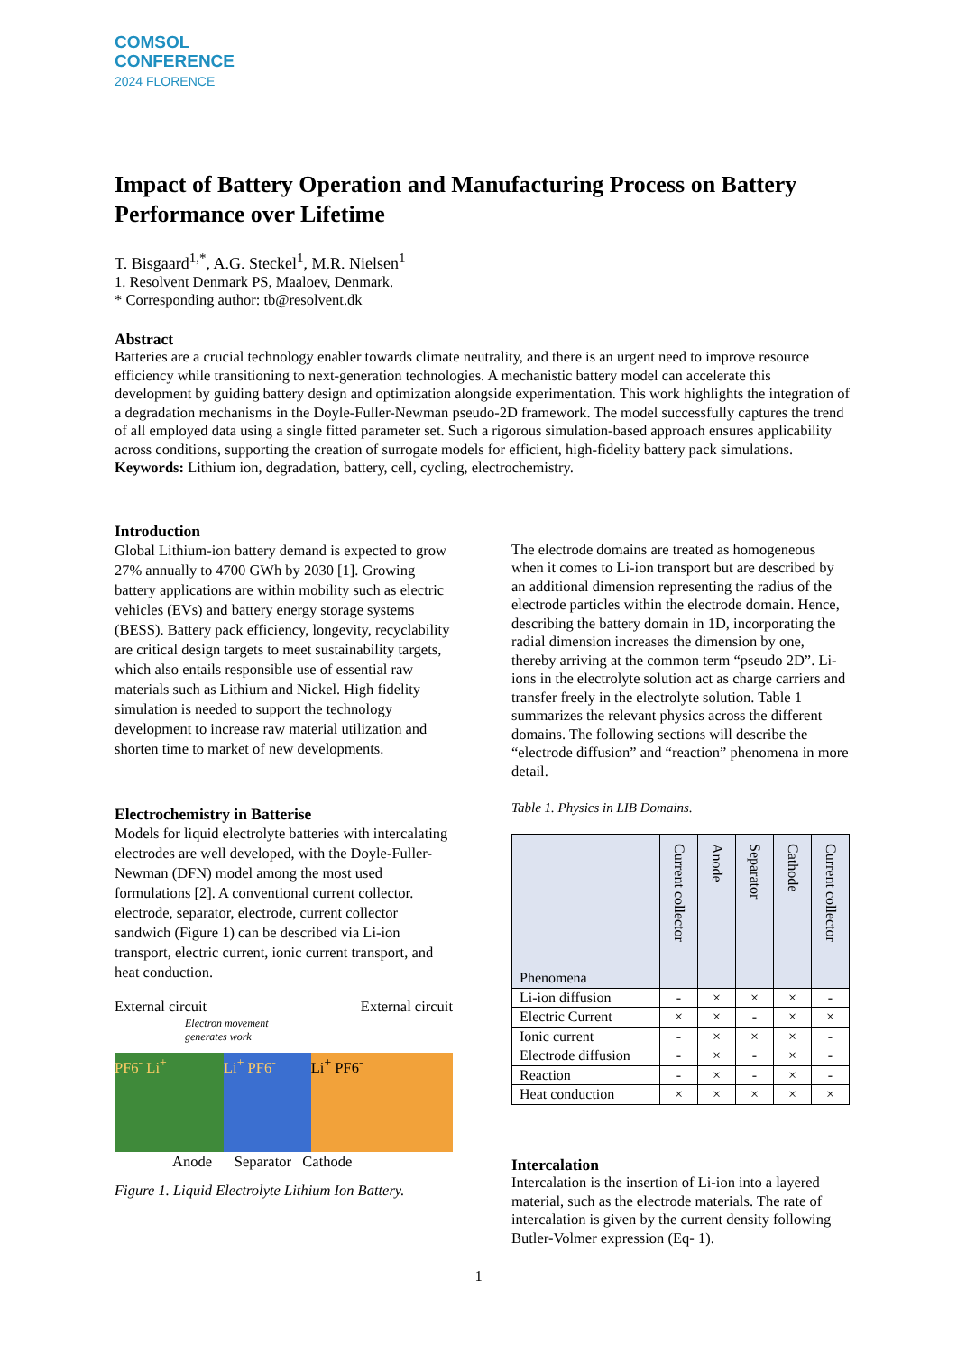COMSOL
CONFERENCE
2024 FLORENCE
Impact of Battery Operation and Manufacturing Process on Battery Performance over Lifetime
T. Bisgaard<sup>1,*</sup>, A.G. Steckel<sup>1</sup>, M.R. Nielsen<sup>1</sup>
1. Resolvent Denmark PS, Maaloev, Denmark.
* Corresponding author: tb@resolvent.dk
Abstract
Batteries are a crucial technology enabler towards climate neutrality, and there is an urgent need to improve resource efficiency while transitioning to next-generation technologies. A mechanistic battery model can accelerate this development by guiding battery design and optimization alongside experimentation. This work highlights the integration of a degradation mechanisms in the Doyle-Fuller-Newman pseudo-2D framework. The model successfully captures the trend of all employed data using a single fitted parameter set. Such a rigorous simulation-based approach ensures applicability across conditions, supporting the creation of surrogate models for efficient, high-fidelity battery pack simulations.
Keywords: Lithium ion, degradation, battery, cell, cycling, electrochemistry.
Introduction
Global Lithium-ion battery demand is expected to grow 27% annually to 4700 GWh by 2030 [1]. Growing battery applications are within mobility such as electric vehicles (EVs) and battery energy storage systems (BESS). Battery pack efficiency, longevity, recyclability are critical design targets to meet sustainability targets, which also entails responsible use of essential raw materials such as Lithium and Nickel. High fidelity simulation is needed to support the technology development to increase raw material utilization and shorten time to market of new developments.
Electrochemistry in Batterise
Models for liquid electrolyte batteries with intercalating electrodes are well developed, with the Doyle-Fuller-Newman (DFN) model among the most used formulations [2]. A conventional current collector. electrode, separator, electrode, current collector sandwich (Figure 1) can be described via Li-ion transport, electric current, ionic current transport, and heat conduction.
External circuit External circuit
Electron movement
generates work
PF6<sup>-</sup> Li<sup>+</sup> Li<sup>+</sup> PF6<sup>-</sup> Li<sup>+</sup> PF6<sup>-</sup>
Anode Separator Cathode
Figure 1. Liquid Electrolyte Lithium Ion Battery.
The electrode domains are treated as homogeneous when it comes to Li-ion transport but are described by an additional dimension representing the radius of the electrode particles within the electrode domain. Hence, describing the battery domain in 1D, incorporating the radial dimension increases the dimension by one, thereby arriving at the common term “pseudo 2D”. Li-ions in the electrolyte solution act as charge carriers and transfer freely in the electrolyte solution. Table 1 summarizes the relevant physics across the different domains. The following sections will describe the “electrode diffusion” and “reaction” phenomena in more detail.
Table 1. Physics in LIB Domains.
| Phenomena | Current collector | Anode | Separator | Cathode | Current collector |
| --- | --- | --- | --- | --- | --- |
| Li-ion diffusion | - | × | × | × | - |
| Electric Current | × | × | - | × | × |
| Ionic current | - | × | × | × | - |
| Electrode diffusion | - | × | - | × | - |
| Reaction | - | × | - | × | - |
| Heat conduction | × | × | × | × | × |
Intercalation
Intercalation is the insertion of Li-ion into a layered material, such as the electrode materials. The rate of intercalation is given by the current density following Butler-Volmer expression (Eq- 1).
1